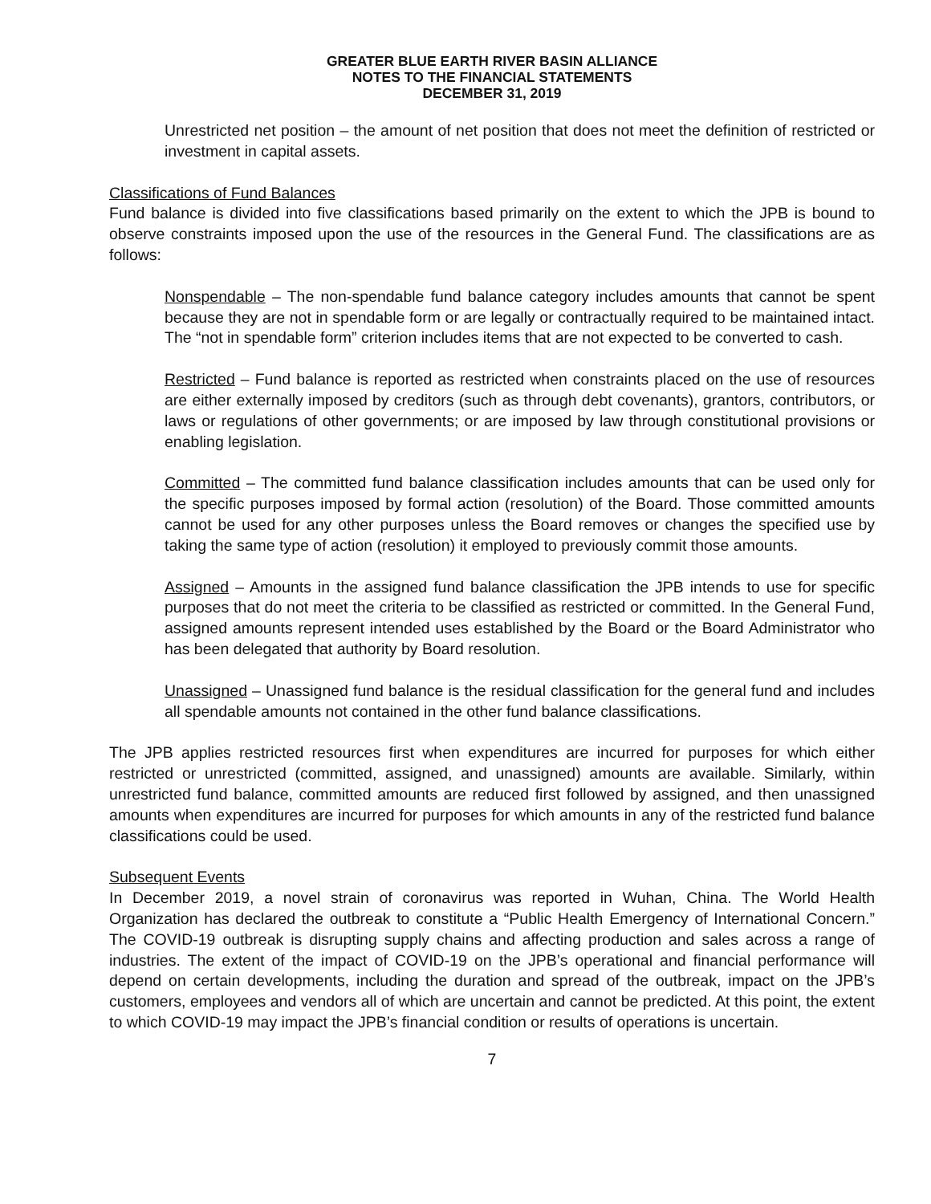GREATER BLUE EARTH RIVER BASIN ALLIANCE
NOTES TO THE FINANCIAL STATEMENTS
DECEMBER 31, 2019
Unrestricted net position – the amount of net position that does not meet the definition of restricted or investment in capital assets.
Classifications of Fund Balances
Fund balance is divided into five classifications based primarily on the extent to which the JPB is bound to observe constraints imposed upon the use of the resources in the General Fund. The classifications are as follows:
Nonspendable – The non-spendable fund balance category includes amounts that cannot be spent because they are not in spendable form or are legally or contractually required to be maintained intact. The “not in spendable form” criterion includes items that are not expected to be converted to cash.
Restricted – Fund balance is reported as restricted when constraints placed on the use of resources are either externally imposed by creditors (such as through debt covenants), grantors, contributors, or laws or regulations of other governments; or are imposed by law through constitutional provisions or enabling legislation.
Committed – The committed fund balance classification includes amounts that can be used only for the specific purposes imposed by formal action (resolution) of the Board. Those committed amounts cannot be used for any other purposes unless the Board removes or changes the specified use by taking the same type of action (resolution) it employed to previously commit those amounts.
Assigned – Amounts in the assigned fund balance classification the JPB intends to use for specific purposes that do not meet the criteria to be classified as restricted or committed. In the General Fund, assigned amounts represent intended uses established by the Board or the Board Administrator who has been delegated that authority by Board resolution.
Unassigned – Unassigned fund balance is the residual classification for the general fund and includes all spendable amounts not contained in the other fund balance classifications.
The JPB applies restricted resources first when expenditures are incurred for purposes for which either restricted or unrestricted (committed, assigned, and unassigned) amounts are available. Similarly, within unrestricted fund balance, committed amounts are reduced first followed by assigned, and then unassigned amounts when expenditures are incurred for purposes for which amounts in any of the restricted fund balance classifications could be used.
Subsequent Events
In December 2019, a novel strain of coronavirus was reported in Wuhan, China. The World Health Organization has declared the outbreak to constitute a “Public Health Emergency of International Concern.” The COVID-19 outbreak is disrupting supply chains and affecting production and sales across a range of industries. The extent of the impact of COVID-19 on the JPB’s operational and financial performance will depend on certain developments, including the duration and spread of the outbreak, impact on the JPB’s customers, employees and vendors all of which are uncertain and cannot be predicted. At this point, the extent to which COVID-19 may impact the JPB’s financial condition or results of operations is uncertain.
7